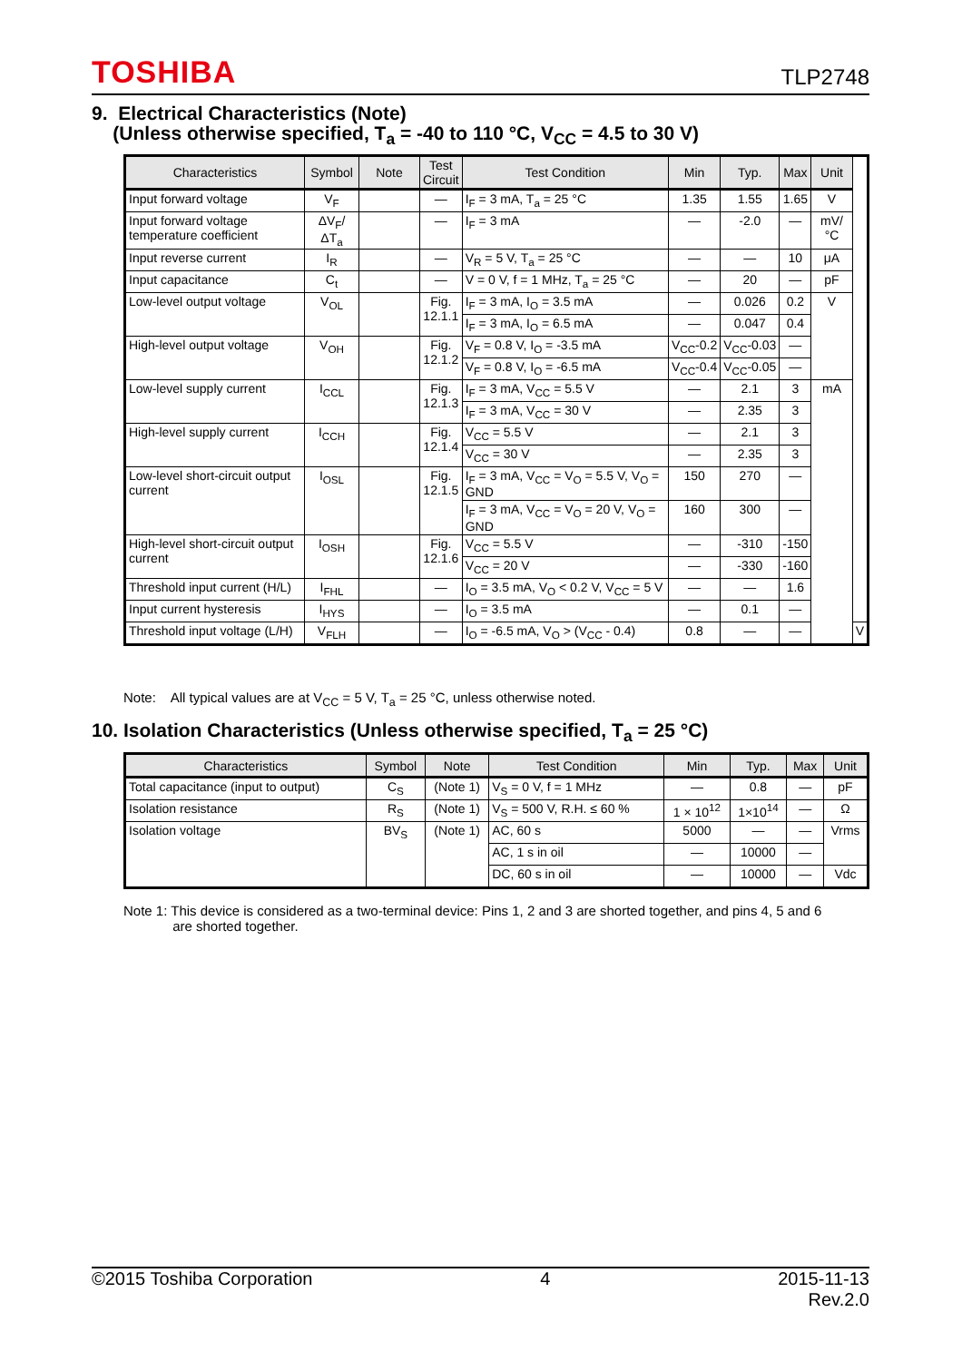TOSHIBA TLP2748
9. Electrical Characteristics (Note)
(Unless otherwise specified, T<sub>a</sub> = -40 to 110 °C, V<sub>CC</sub> = 4.5 to 30 V)
| Characteristics | Symbol | Note | Test Circuit | Test Condition | Min | Typ. | Max | Unit | |
| --- | --- | --- | --- | --- | --- | --- | --- | --- | --- |
| Input forward voltage | V<sub>F</sub> | | — | I<sub>F</sub> = 3 mA, T<sub>a</sub> = 25 °C | 1.35 | 1.55 | 1.65 | V | |
| Input forward voltage temperature coefficient | ΔV<sub>F</sub>/ΔT<sub>a</sub> | | — | I<sub>F</sub> = 3 mA | — | -2.0 | — | mV/°C | |
| Input reverse current | I<sub>R</sub> | | — | V<sub>R</sub> = 5 V, T<sub>a</sub> = 25 °C | — | — | 10 | μA | |
| Input capacitance | C<sub>t</sub> | | — | V = 0 V, f = 1 MHz, T<sub>a</sub> = 25 °C | — | 20 | — | pF | |
| Low-level output voltage | V<sub>OL</sub> | | Fig. 12.1.1 | I<sub>F</sub> = 3 mA, I<sub>O</sub> = 3.5 mA | — | 0.026 | 0.2 | V | |
| | | | | I<sub>F</sub> = 3 mA, I<sub>O</sub> = 6.5 mA | — | 0.047 | 0.4 | | |
| High-level output voltage | V<sub>OH</sub> | | Fig. 12.1.2 | V<sub>F</sub> = 0.8 V, I<sub>O</sub> = -3.5 mA | V<sub>CC</sub>-0.2 | V<sub>CC</sub>-0.03 | — | | |
| | | | | V<sub>F</sub> = 0.8 V, I<sub>O</sub> = -6.5 mA | V<sub>CC</sub>-0.4 | V<sub>CC</sub>-0.05 | — | | |
| Low-level supply current | I<sub>CCL</sub> | | Fig. 12.1.3 | I<sub>F</sub> = 3 mA, V<sub>CC</sub> = 5.5 V | — | 2.1 | 3 | mA | |
| | | | | I<sub>F</sub> = 3 mA, V<sub>CC</sub> = 30 V | — | 2.35 | 3 | | |
| High-level supply current | I<sub>CCH</sub> | | Fig. 12.1.4 | V<sub>CC</sub> = 5.5 V | — | 2.1 | 3 | | |
| | | | | V<sub>CC</sub> = 30 V | — | 2.35 | 3 | | |
| Low-level short-circuit output current | I<sub>OSL</sub> | | Fig. 12.1.5 | I<sub>F</sub> = 3 mA, V<sub>CC</sub> = V<sub>O</sub> = 5.5 V, V<sub>O</sub> = GND | 150 | 270 | — | | |
| | | | | I<sub>F</sub> = 3 mA, V<sub>CC</sub> = V<sub>O</sub> = 20 V, V<sub>O</sub> = GND | 160 | 300 | — | | |
| High-level short-circuit output current | I<sub>OSH</sub> | | Fig. 12.1.6 | V<sub>CC</sub> = 5.5 V | — | -310 | -150 | | |
| | | | | V<sub>CC</sub> = 20 V | — | -330 | -160 | | |
| Threshold input current (H/L) | I<sub>FHL</sub> | | — | I<sub>O</sub> = 3.5 mA, V<sub>O</sub> < 0.2 V, V<sub>CC</sub> = 5 V | — | — | 1.6 | | |
| Input current hysteresis | I<sub>HYS</sub> | | — | I<sub>O</sub> = 3.5 mA | — | 0.1 | — | | |
| Threshold input voltage (L/H) | V<sub>FLH</sub> | | — | I<sub>O</sub> = -6.5 mA, V<sub>O</sub> > (V<sub>CC</sub> - 0.4) | 0.8 | — | — | | V |
Note: All typical values are at V<sub>CC</sub> = 5 V, T<sub>a</sub> = 25 °C, unless otherwise noted.
10. Isolation Characteristics (Unless otherwise specified, T<sub>a</sub> = 25 °C)
| Characteristics | Symbol | Note | Test Condition | Min | Typ. | Max | Unit |
| --- | --- | --- | --- | --- | --- | --- | --- |
| Total capacitance (input to output) | C<sub>S</sub> | (Note 1) | V<sub>S</sub> = 0 V, f = 1 MHz | — | 0.8 | — | pF |
| Isolation resistance | R<sub>S</sub> | (Note 1) | V<sub>S</sub> = 500 V, R.H. ≤ 60 % | 1 × 10<sup>12</sup> | 1×10<sup>14</sup> | — | Ω |
| Isolation voltage | BV<sub>S</sub> | (Note 1) | AC, 60 s | 5000 | — | — | Vrms |
| | | | AC, 1 s in oil | — | 10000 | — | |
| | | | DC, 60 s in oil | — | 10000 | — | Vdc |
Note 1: This device is considered as a two-terminal device: Pins 1, 2 and 3 are shorted together, and pins 4, 5 and 6
are shorted together.
©2015 Toshiba Corporation 4 2015-11-13
Rev.2.0